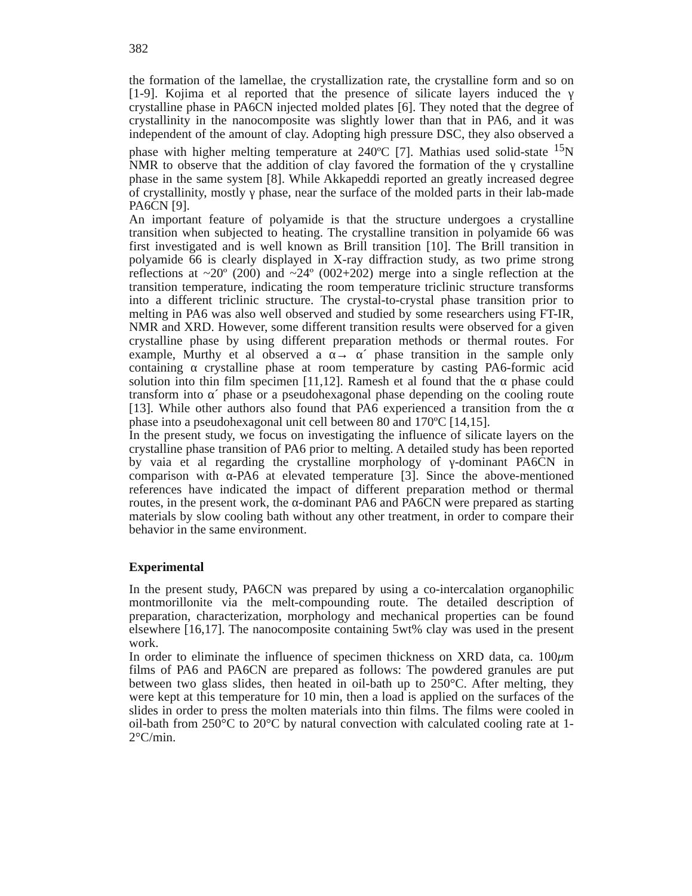382
the formation of the lamellae, the crystallization rate, the crystalline form and so on [1-9]. Kojima et al reported that the presence of silicate layers induced the γ crystalline phase in PA6CN injected molded plates [6]. They noted that the degree of crystallinity in the nanocomposite was slightly lower than that in PA6, and it was independent of the amount of clay. Adopting high pressure DSC, they also observed a phase with higher melting temperature at 240ºC [7]. Mathias used solid-state <sup>15</sup>N NMR to observe that the addition of clay favored the formation of the γ crystalline phase in the same system [8]. While Akkapeddi reported an greatly increased degree of crystallinity, mostly γ phase, near the surface of the molded parts in their lab-made PA6CN [9].
An important feature of polyamide is that the structure undergoes a crystalline transition when subjected to heating. The crystalline transition in polyamide 66 was first investigated and is well known as Brill transition [10]. The Brill transition in polyamide 66 is clearly displayed in X-ray diffraction study, as two prime strong reflections at ~20º (200) and ~24º (002+202) merge into a single reflection at the transition temperature, indicating the room temperature triclinic structure transforms into a different triclinic structure. The crystal-to-crystal phase transition prior to melting in PA6 was also well observed and studied by some researchers using FT-IR, NMR and XRD. However, some different transition results were observed for a given crystalline phase by using different preparation methods or thermal routes. For example, Murthy et al observed a α→ α´ phase transition in the sample only containing α crystalline phase at room temperature by casting PA6-formic acid solution into thin film specimen [11,12]. Ramesh et al found that the α phase could transform into α´ phase or a pseudohexagonal phase depending on the cooling route [13]. While other authors also found that PA6 experienced a transition from the α phase into a pseudohexagonal unit cell between 80 and 170ºC [14,15].
In the present study, we focus on investigating the influence of silicate layers on the crystalline phase transition of PA6 prior to melting. A detailed study has been reported by vaia et al regarding the crystalline morphology of γ-dominant PA6CN in comparison with α-PA6 at elevated temperature [3]. Since the above-mentioned references have indicated the impact of different preparation method or thermal routes, in the present work, the α-dominant PA6 and PA6CN were prepared as starting materials by slow cooling bath without any other treatment, in order to compare their behavior in the same environment.
Experimental
In the present study, PA6CN was prepared by using a co-intercalation organophilic montmorillonite via the melt-compounding route. The detailed description of preparation, characterization, morphology and mechanical properties can be found elsewhere [16,17]. The nanocomposite containing 5wt% clay was used in the present work.
In order to eliminate the influence of specimen thickness on XRD data, ca. 100μm films of PA6 and PA6CN are prepared as follows: The powdered granules are put between two glass slides, then heated in oil-bath up to 250°C. After melting, they were kept at this temperature for 10 min, then a load is applied on the surfaces of the slides in order to press the molten materials into thin films. The films were cooled in oil-bath from 250°C to 20°C by natural convection with calculated cooling rate at 1-2°C/min.